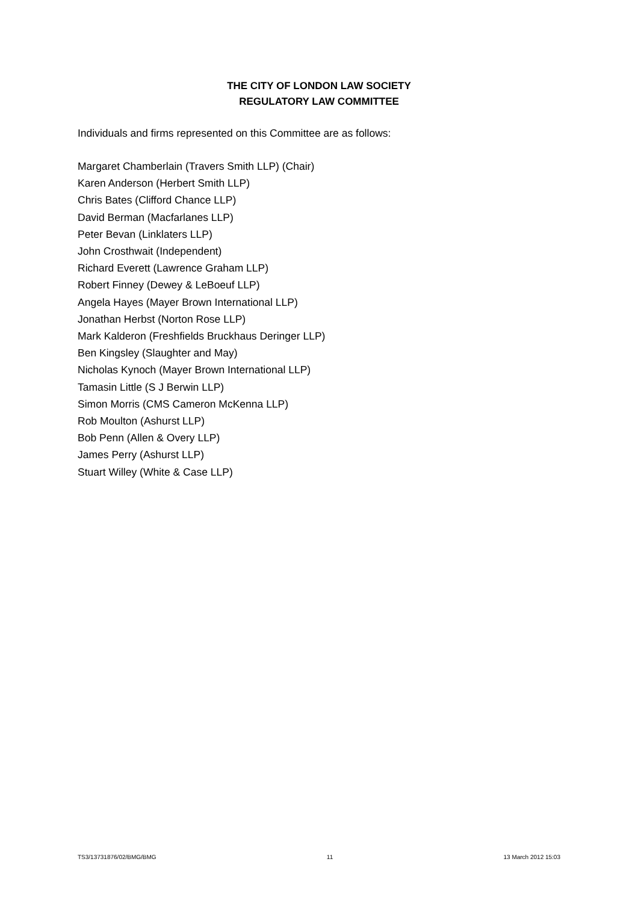THE CITY OF LONDON LAW SOCIETY
REGULATORY LAW COMMITTEE
Individuals and firms represented on this Committee are as follows:
Margaret Chamberlain (Travers Smith LLP) (Chair)
Karen Anderson (Herbert Smith LLP)
Chris Bates (Clifford Chance LLP)
David Berman (Macfarlanes LLP)
Peter Bevan (Linklaters LLP)
John Crosthwait (Independent)
Richard Everett (Lawrence Graham LLP)
Robert Finney (Dewey & LeBoeuf LLP)
Angela Hayes (Mayer Brown International LLP)
Jonathan Herbst (Norton Rose LLP)
Mark Kalderon (Freshfields Bruckhaus Deringer LLP)
Ben Kingsley (Slaughter and May)
Nicholas Kynoch (Mayer Brown International LLP)
Tamasin Little (S J Berwin LLP)
Simon Morris (CMS Cameron McKenna LLP)
Rob Moulton (Ashurst LLP)
Bob Penn (Allen & Overy LLP)
James Perry (Ashurst LLP)
Stuart Willey (White & Case LLP)
TS3/13731876/02/BMG/BMG 11 13 March 2012 15:03